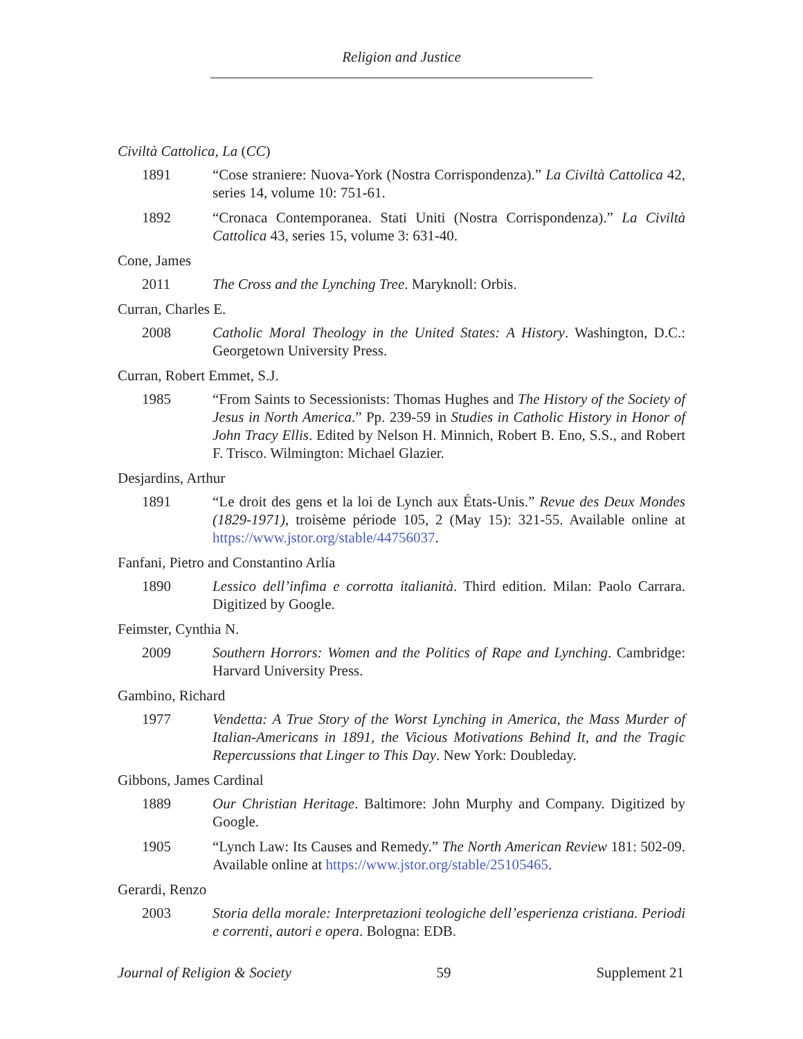Religion and Justice
Civiltà Cattolica, La (CC)
1891 “Cose straniere: Nuova-York (Nostra Corrispondenza).” La Civiltà Cattolica 42, series 14, volume 10: 751-61.
1892 “Cronaca Contemporanea. Stati Uniti (Nostra Corrispondenza).” La Civiltà Cattolica 43, series 15, volume 3: 631-40.
Cone, James
2011 The Cross and the Lynching Tree. Maryknoll: Orbis.
Curran, Charles E.
2008 Catholic Moral Theology in the United States: A History. Washington, D.C.: Georgetown University Press.
Curran, Robert Emmet, S.J.
1985 “From Saints to Secessionists: Thomas Hughes and The History of the Society of Jesus in North America.” Pp. 239-59 in Studies in Catholic History in Honor of John Tracy Ellis. Edited by Nelson H. Minnich, Robert B. Eno, S.S., and Robert F. Trisco. Wilmington: Michael Glazier.
Desjardins, Arthur
1891 “Le droit des gens et la loi de Lynch aux États-Unis.” Revue des Deux Mondes (1829-1971), troisème période 105, 2 (May 15): 321-55. Available online at https://www.jstor.org/stable/44756037.
Fanfani, Pietro and Constantino Arlía
1890 Lessico dell’infima e corrotta italianità. Third edition. Milan: Paolo Carrara. Digitized by Google.
Feimster, Cynthia N.
2009 Southern Horrors: Women and the Politics of Rape and Lynching. Cambridge: Harvard University Press.
Gambino, Richard
1977 Vendetta: A True Story of the Worst Lynching in America, the Mass Murder of Italian-Americans in 1891, the Vicious Motivations Behind It, and the Tragic Repercussions that Linger to This Day. New York: Doubleday.
Gibbons, James Cardinal
1889 Our Christian Heritage. Baltimore: John Murphy and Company. Digitized by Google.
1905 “Lynch Law: Its Causes and Remedy.” The North American Review 181: 502-09. Available online at https://www.jstor.org/stable/25105465.
Gerardi, Renzo
2003 Storia della morale: Interpretazioni teologiche dell’esperienza cristiana. Periodi e correnti, autori e opera. Bologna: EDB.
Journal of Religion & Society 59 Supplement 21